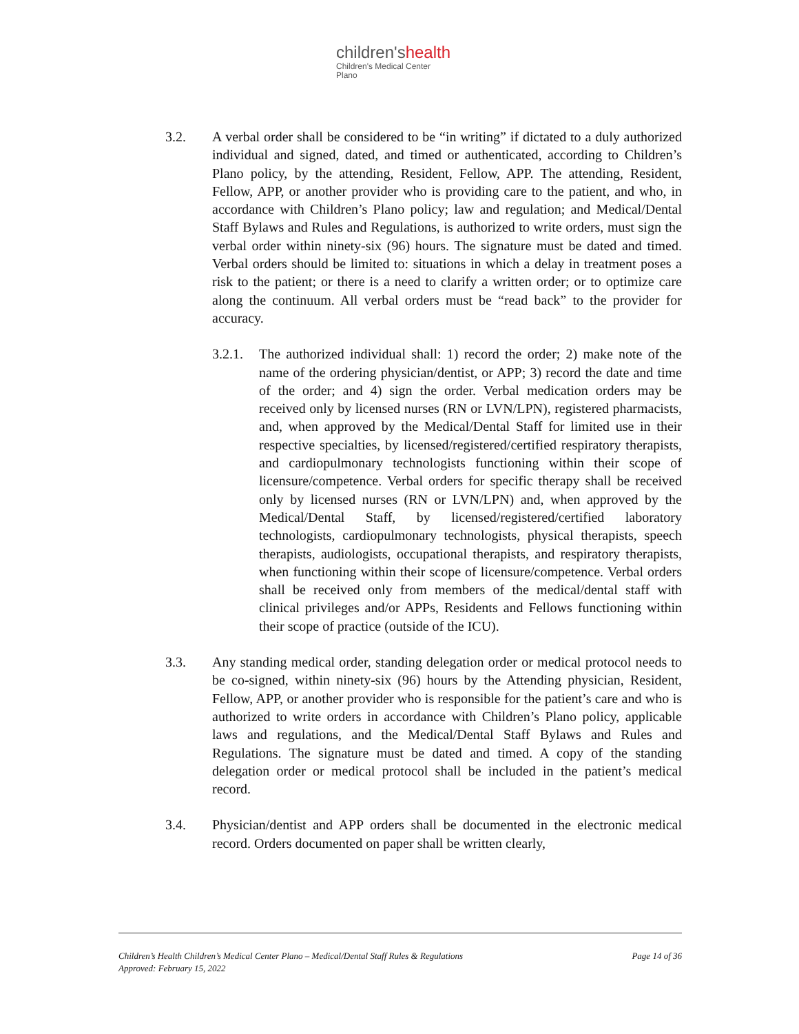children'shealth
Children's Medical Center
Plano
3.2. A verbal order shall be considered to be “in writing” if dictated to a duly authorized individual and signed, dated, and timed or authenticated, according to Children’s Plano policy, by the attending, Resident, Fellow, APP. The attending, Resident, Fellow, APP, or another provider who is providing care to the patient, and who, in accordance with Children’s Plano policy; law and regulation; and Medical/Dental Staff Bylaws and Rules and Regulations, is authorized to write orders, must sign the verbal order within ninety-six (96) hours. The signature must be dated and timed. Verbal orders should be limited to: situations in which a delay in treatment poses a risk to the patient; or there is a need to clarify a written order; or to optimize care along the continuum. All verbal orders must be “read back” to the provider for accuracy.
3.2.1.
The authorized individual shall: 1) record the order; 2) make note of the name of the ordering physician/dentist, or APP; 3) record the date and time of the order; and 4) sign the order. Verbal medication orders may be received only by licensed nurses (RN or LVN/LPN), registered pharmacists, and, when approved by the Medical/Dental Staff for limited use in their respective specialties, by licensed/registered/certified respiratory therapists, and cardiopulmonary technologists functioning within their scope of licensure/competence. Verbal orders for specific therapy shall be received only by licensed nurses (RN or LVN/LPN) and, when approved by the Medical/Dental Staff, by licensed/registered/certified laboratory technologists, cardiopulmonary technologists, physical therapists, speech therapists, audiologists, occupational therapists, and respiratory therapists, when functioning within their scope of licensure/competence. Verbal orders shall be received only from members of the medical/dental staff with clinical privileges and/or APPs, Residents and Fellows functioning within their scope of practice (outside of the ICU).
3.3. Any standing medical order, standing delegation order or medical protocol needs to be co-signed, within ninety-six (96) hours by the Attending physician, Resident, Fellow, APP, or another provider who is responsible for the patient’s care and who is authorized to write orders in accordance with Children’s Plano policy, applicable laws and regulations, and the Medical/Dental Staff Bylaws and Rules and Regulations. The signature must be dated and timed. A copy of the standing delegation order or medical protocol shall be included in the patient’s medical record.
3.4. Physician/dentist and APP orders shall be documented in the electronic medical record. Orders documented on paper shall be written clearly,
Page 14 of 36 Children’s Health Children’s Medical Center Plano – Medical/Dental Staff Rules & Regulations
Approved: February 15, 2022